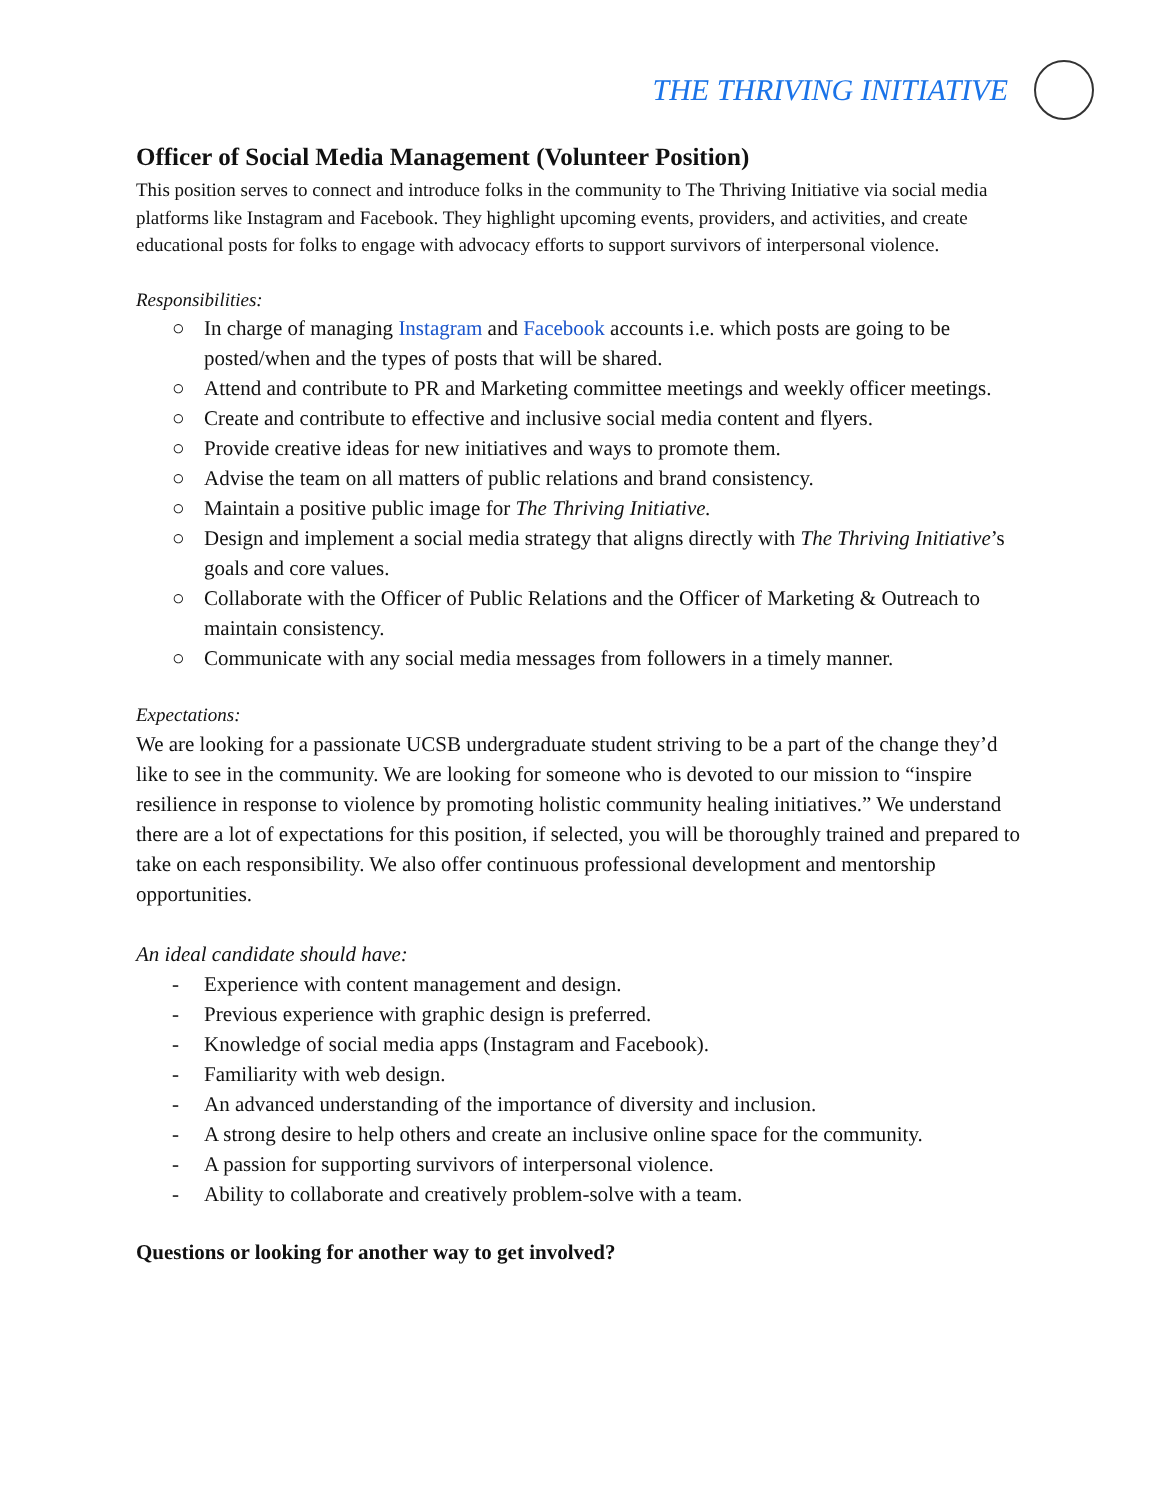THE THRIVING INITIATIVE
Officer of Social Media Management (Volunteer Position)
This position serves to connect and introduce folks in the community to The Thriving Initiative via social media platforms like Instagram and Facebook. They highlight upcoming events, providers, and activities, and create educational posts for folks to engage with advocacy efforts to support survivors of interpersonal violence.
Responsibilities:
○ In charge of managing Instagram and Facebook accounts i.e. which posts are going to be posted/when and the types of posts that will be shared.
○ Attend and contribute to PR and Marketing committee meetings and weekly officer meetings.
○ Create and contribute to effective and inclusive social media content and flyers.
○ Provide creative ideas for new initiatives and ways to promote them.
○ Advise the team on all matters of public relations and brand consistency.
○ Maintain a positive public image for The Thriving Initiative.
○ Design and implement a social media strategy that aligns directly with The Thriving Initiative’s goals and core values.
○ Collaborate with the Officer of Public Relations and the Officer of Marketing & Outreach to maintain consistency.
○ Communicate with any social media messages from followers in a timely manner.
Expectations:
We are looking for a passionate UCSB undergraduate student striving to be a part of the change they’d like to see in the community. We are looking for someone who is devoted to our mission to “inspire resilience in response to violence by promoting holistic community healing initiatives.” We understand there are a lot of expectations for this position, if selected, you will be thoroughly trained and prepared to take on each responsibility. We also offer continuous professional development and mentorship opportunities.
An ideal candidate should have:
- Experience with content management and design.
- Previous experience with graphic design is preferred.
- Knowledge of social media apps (Instagram and Facebook).
- Familiarity with web design.
- An advanced understanding of the importance of diversity and inclusion.
- A strong desire to help others and create an inclusive online space for the community.
- A passion for supporting survivors of interpersonal violence.
- Ability to collaborate and creatively problem-solve with a team.
Questions or looking for another way to get involved?